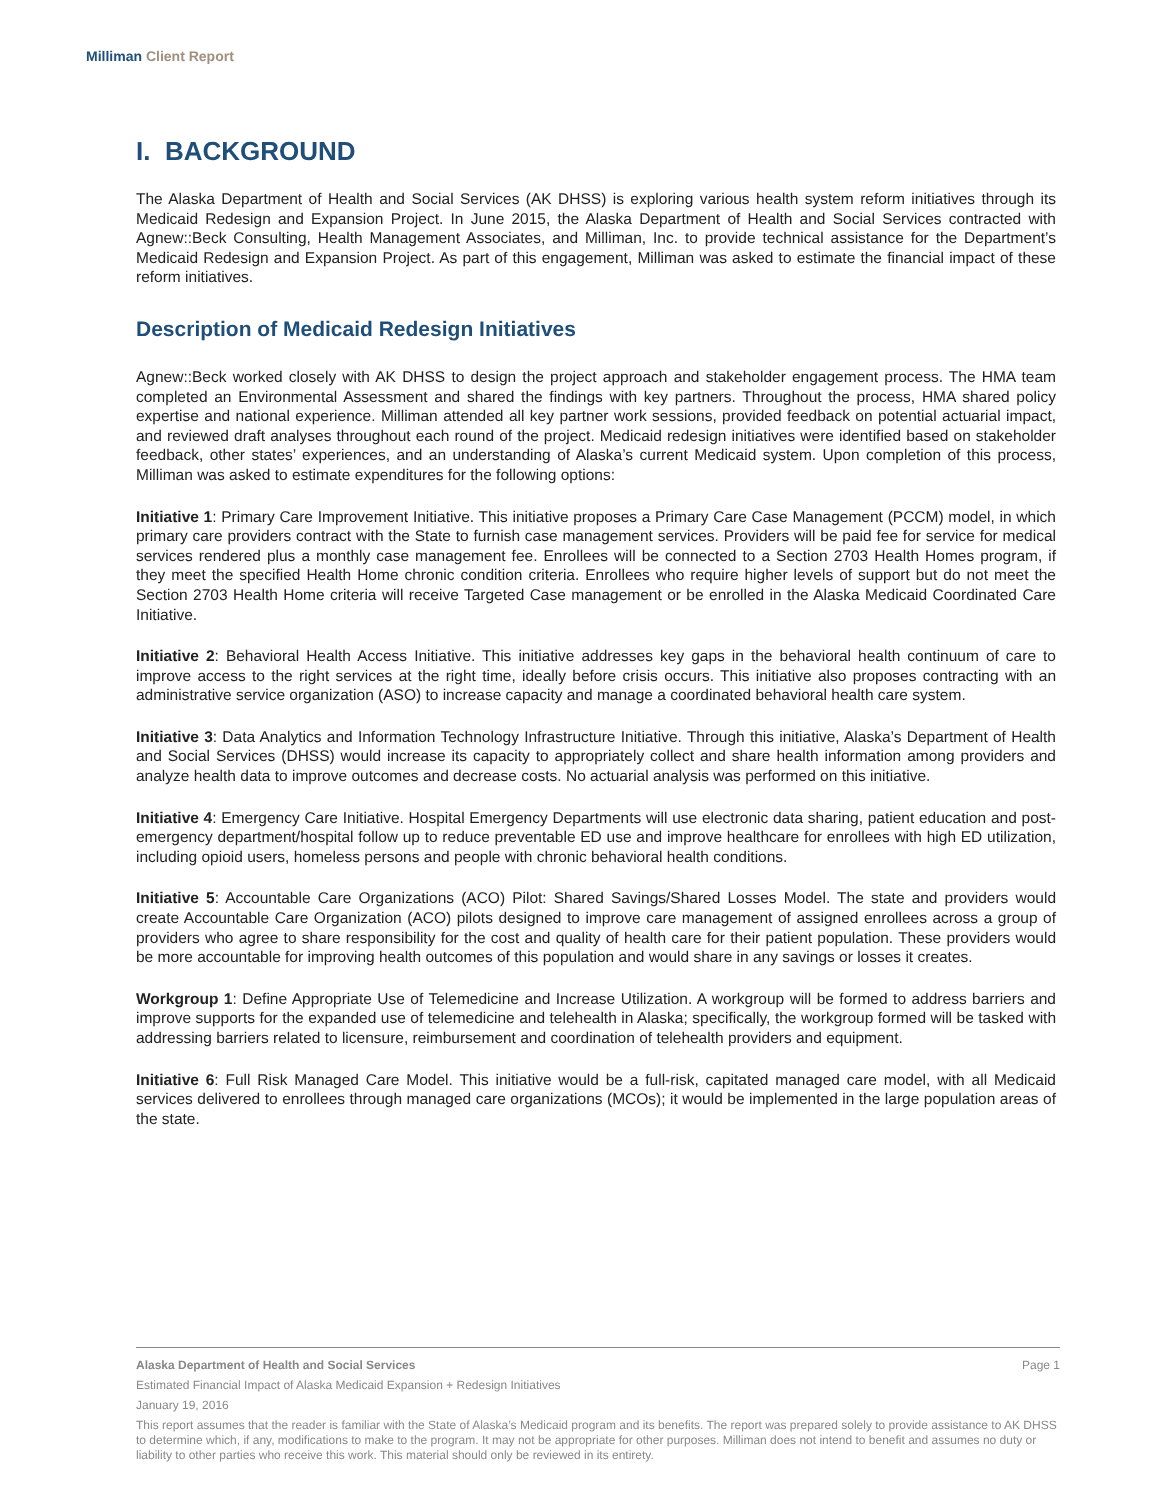Milliman Client Report
I. BACKGROUND
The Alaska Department of Health and Social Services (AK DHSS) is exploring various health system reform initiatives through its Medicaid Redesign and Expansion Project. In June 2015, the Alaska Department of Health and Social Services contracted with Agnew::Beck Consulting, Health Management Associates, and Milliman, Inc. to provide technical assistance for the Department’s Medicaid Redesign and Expansion Project. As part of this engagement, Milliman was asked to estimate the financial impact of these reform initiatives.
Description of Medicaid Redesign Initiatives
Agnew::Beck worked closely with AK DHSS to design the project approach and stakeholder engagement process. The HMA team completed an Environmental Assessment and shared the findings with key partners. Throughout the process, HMA shared policy expertise and national experience. Milliman attended all key partner work sessions, provided feedback on potential actuarial impact, and reviewed draft analyses throughout each round of the project. Medicaid redesign initiatives were identified based on stakeholder feedback, other states’ experiences, and an understanding of Alaska’s current Medicaid system. Upon completion of this process, Milliman was asked to estimate expenditures for the following options:
Initiative 1: Primary Care Improvement Initiative. This initiative proposes a Primary Care Case Management (PCCM) model, in which primary care providers contract with the State to furnish case management services. Providers will be paid fee for service for medical services rendered plus a monthly case management fee. Enrollees will be connected to a Section 2703 Health Homes program, if they meet the specified Health Home chronic condition criteria. Enrollees who require higher levels of support but do not meet the Section 2703 Health Home criteria will receive Targeted Case management or be enrolled in the Alaska Medicaid Coordinated Care Initiative.
Initiative 2: Behavioral Health Access Initiative. This initiative addresses key gaps in the behavioral health continuum of care to improve access to the right services at the right time, ideally before crisis occurs. This initiative also proposes contracting with an administrative service organization (ASO) to increase capacity and manage a coordinated behavioral health care system.
Initiative 3: Data Analytics and Information Technology Infrastructure Initiative. Through this initiative, Alaska’s Department of Health and Social Services (DHSS) would increase its capacity to appropriately collect and share health information among providers and analyze health data to improve outcomes and decrease costs. No actuarial analysis was performed on this initiative.
Initiative 4: Emergency Care Initiative. Hospital Emergency Departments will use electronic data sharing, patient education and post-emergency department/hospital follow up to reduce preventable ED use and improve healthcare for enrollees with high ED utilization, including opioid users, homeless persons and people with chronic behavioral health conditions.
Initiative 5: Accountable Care Organizations (ACO) Pilot: Shared Savings/Shared Losses Model. The state and providers would create Accountable Care Organization (ACO) pilots designed to improve care management of assigned enrollees across a group of providers who agree to share responsibility for the cost and quality of health care for their patient population. These providers would be more accountable for improving health outcomes of this population and would share in any savings or losses it creates.
Workgroup 1: Define Appropriate Use of Telemedicine and Increase Utilization. A workgroup will be formed to address barriers and improve supports for the expanded use of telemedicine and telehealth in Alaska; specifically, the workgroup formed will be tasked with addressing barriers related to licensure, reimbursement and coordination of telehealth providers and equipment.
Initiative 6: Full Risk Managed Care Model. This initiative would be a full-risk, capitated managed care model, with all Medicaid services delivered to enrollees through managed care organizations (MCOs); it would be implemented in the large population areas of the state.
Page 1 Alaska Department of Health and Social Services
Estimated Financial Impact of Alaska Medicaid Expansion + Redesign Initiatives
January 19, 2016
This report assumes that the reader is familiar with the State of Alaska’s Medicaid program and its benefits. The report was prepared solely to provide assistance to AK DHSS to determine which, if any, modifications to make to the program. It may not be appropriate for other purposes. Milliman does not intend to benefit and assumes no duty or liability to other parties who receive this work. This material should only be reviewed in its entirety.